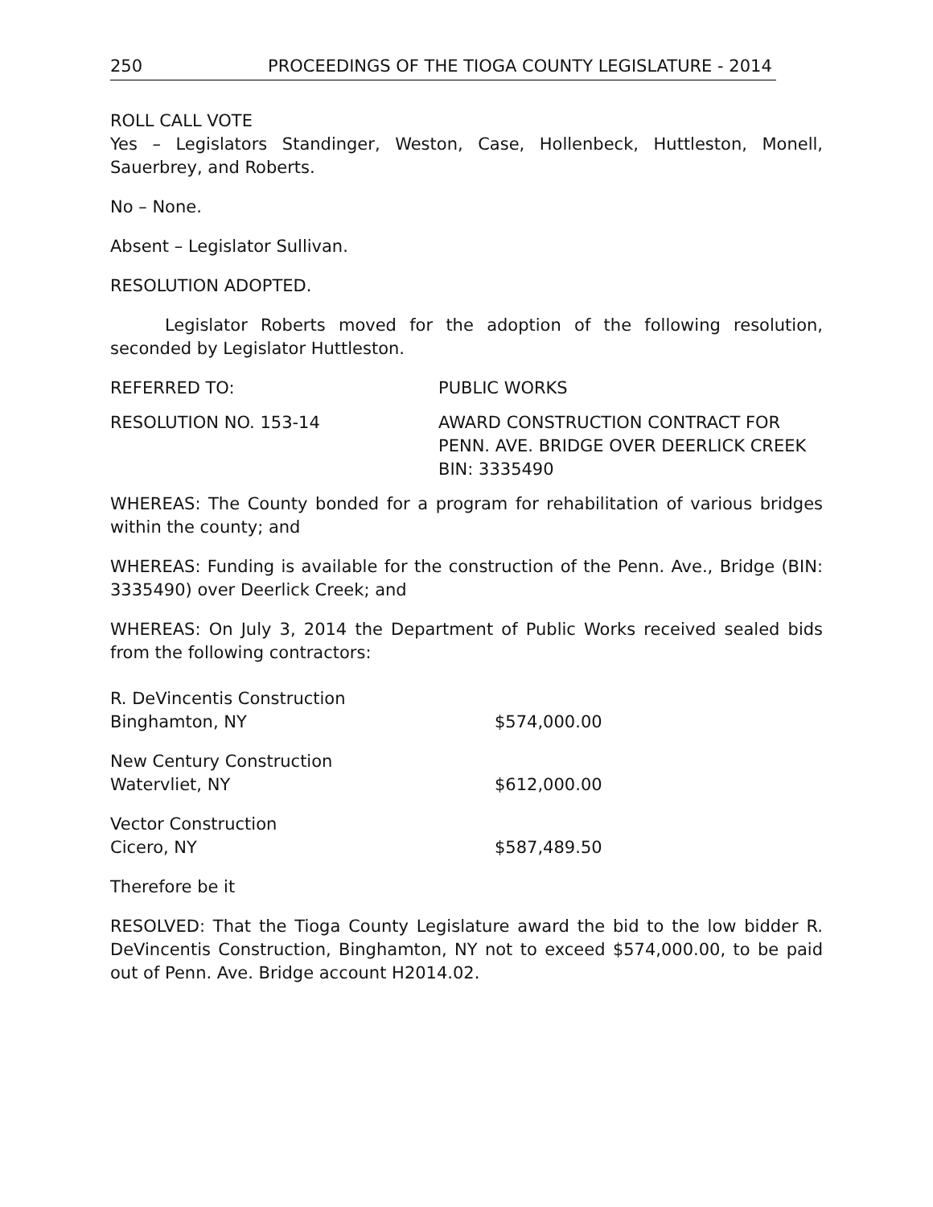250 PROCEEDINGS OF THE TIOGA COUNTY LEGISLATURE - 2014
ROLL CALL VOTE
Yes – Legislators Standinger, Weston, Case, Hollenbeck, Huttleston, Monell, Sauerbrey, and Roberts.
No – None.
Absent – Legislator Sullivan.
RESOLUTION ADOPTED.
Legislator Roberts moved for the adoption of the following resolution, seconded by Legislator Huttleston.
REFERRED TO: PUBLIC WORKS
RESOLUTION NO. 153-14 AWARD CONSTRUCTION CONTRACT FOR
PENN. AVE. BRIDGE OVER DEERLICK CREEK
BIN: 3335490
WHEREAS: The County bonded for a program for rehabilitation of various bridges within the county; and
WHEREAS: Funding is available for the construction of the Penn. Ave., Bridge (BIN: 3335490) over Deerlick Creek; and
WHEREAS: On July 3, 2014 the Department of Public Works received sealed bids from the following contractors:
R. DeVincentis Construction
Binghamton, NY
$574,000.00
New Century Construction
Watervliet, NY
$612,000.00
Vector Construction
Cicero, NY
$587,489.50
Therefore be it
RESOLVED: That the Tioga County Legislature award the bid to the low bidder R. DeVincentis Construction, Binghamton, NY not to exceed $574,000.00, to be paid out of Penn. Ave. Bridge account H2014.02.